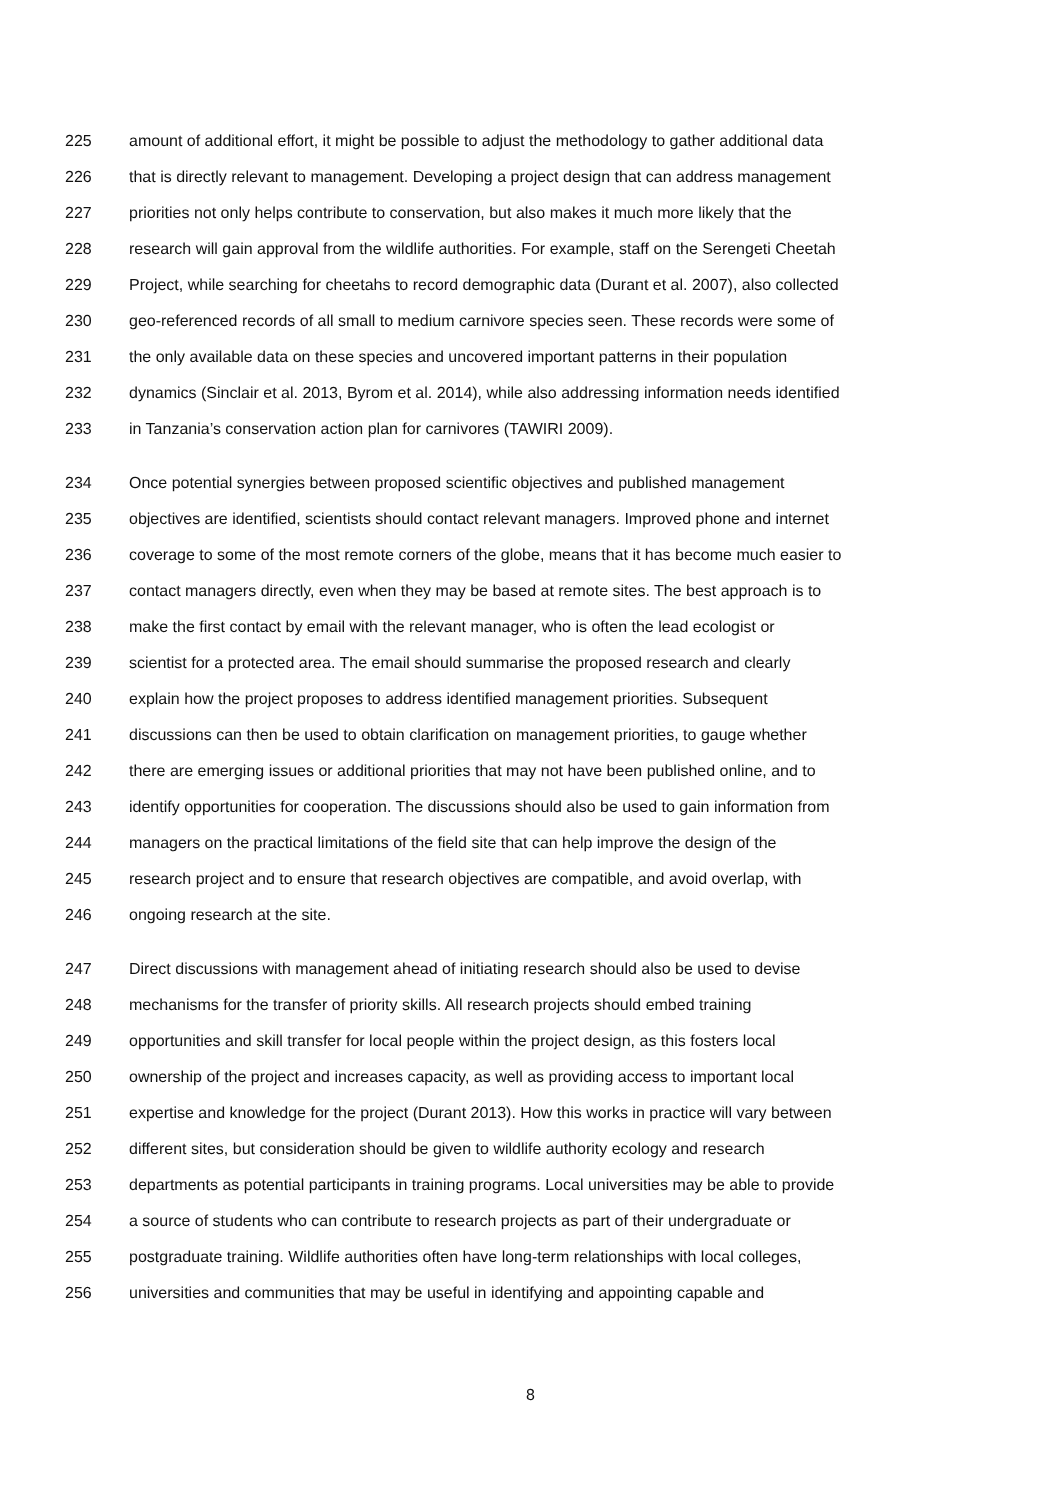225 amount of additional effort, it might be possible to adjust the methodology to gather additional data
226 that is directly relevant to management. Developing a project design that can address management
227 priorities not only helps contribute to conservation, but also makes it much more likely that the
228 research will gain approval from the wildlife authorities. For example, staff on the Serengeti Cheetah
229 Project, while searching for cheetahs to record demographic data (Durant et al. 2007), also collected
230 geo-referenced records of all small to medium carnivore species seen. These records were some of
231 the only available data on these species and uncovered important patterns in their population
232 dynamics (Sinclair et al. 2013, Byrom et al. 2014), while also addressing information needs identified
233 in Tanzania’s conservation action plan for carnivores (TAWIRI 2009).
234 Once potential synergies between proposed scientific objectives and published management
235 objectives are identified, scientists should contact relevant managers. Improved phone and internet
236 coverage to some of the most remote corners of the globe, means that it has become much easier to
237 contact managers directly, even when they may be based at remote sites. The best approach is to
238 make the first contact by email with the relevant manager, who is often the lead ecologist or
239 scientist for a protected area. The email should summarise the proposed research and clearly
240 explain how the project proposes to address identified management priorities. Subsequent
241 discussions can then be used to obtain clarification on management priorities, to gauge whether
242 there are emerging issues or additional priorities that may not have been published online, and to
243 identify opportunities for cooperation. The discussions should also be used to gain information from
244 managers on the practical limitations of the field site that can help improve the design of the
245 research project and to ensure that research objectives are compatible, and avoid overlap, with
246 ongoing research at the site.
247 Direct discussions with management ahead of initiating research should also be used to devise
248 mechanisms for the transfer of priority skills. All research projects should embed training
249 opportunities and skill transfer for local people within the project design, as this fosters local
250 ownership of the project and increases capacity, as well as providing access to important local
251 expertise and knowledge for the project (Durant 2013). How this works in practice will vary between
252 different sites, but consideration should be given to wildlife authority ecology and research
253 departments as potential participants in training programs. Local universities may be able to provide
254 a source of students who can contribute to research projects as part of their undergraduate or
255 postgraduate training. Wildlife authorities often have long-term relationships with local colleges,
256 universities and communities that may be useful in identifying and appointing capable and
8